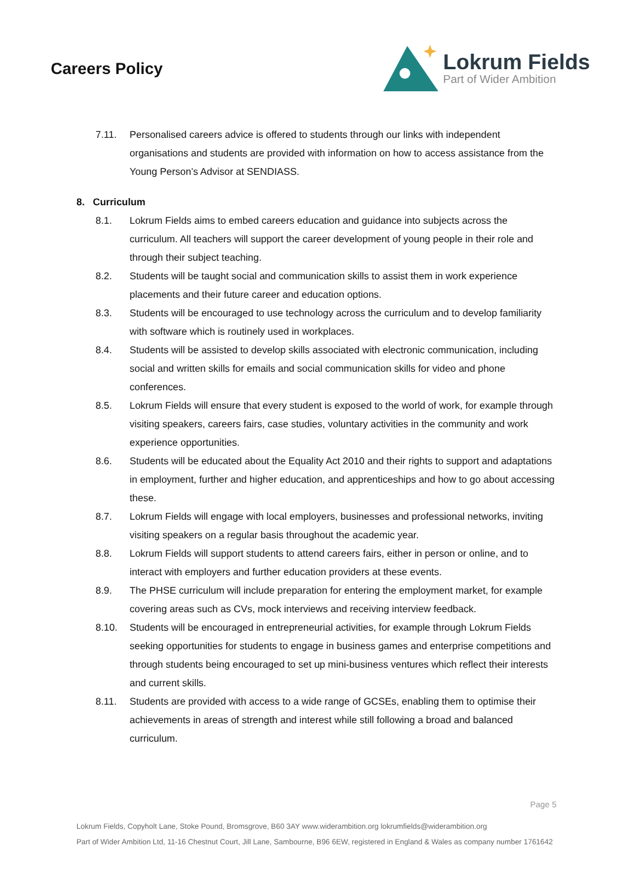Careers Policy
Lokrum Fields
Part of Wider Ambition
7.11. Personalised careers advice is offered to students through our links with independent organisations and students are provided with information on how to access assistance from the Young Person’s Advisor at SENDIASS.
8. Curriculum
8.1. Lokrum Fields aims to embed careers education and guidance into subjects across the curriculum. All teachers will support the career development of young people in their role and through their subject teaching.
8.2. Students will be taught social and communication skills to assist them in work experience placements and their future career and education options.
8.3. Students will be encouraged to use technology across the curriculum and to develop familiarity with software which is routinely used in workplaces.
8.4. Students will be assisted to develop skills associated with electronic communication, including social and written skills for emails and social communication skills for video and phone conferences.
8.5. Lokrum Fields will ensure that every student is exposed to the world of work, for example through visiting speakers, careers fairs, case studies, voluntary activities in the community and work experience opportunities.
8.6. Students will be educated about the Equality Act 2010 and their rights to support and adaptations in employment, further and higher education, and apprenticeships and how to go about accessing these.
8.7. Lokrum Fields will engage with local employers, businesses and professional networks, inviting visiting speakers on a regular basis throughout the academic year.
8.8. Lokrum Fields will support students to attend careers fairs, either in person or online, and to interact with employers and further education providers at these events.
8.9. The PHSE curriculum will include preparation for entering the employment market, for example covering areas such as CVs, mock interviews and receiving interview feedback.
8.10. Students will be encouraged in entrepreneurial activities, for example through Lokrum Fields seeking opportunities for students to engage in business games and enterprise competitions and through students being encouraged to set up mini-business ventures which reflect their interests and current skills.
8.11. Students are provided with access to a wide range of GCSEs, enabling them to optimise their achievements in areas of strength and interest while still following a broad and balanced curriculum.
Page 5
Lokrum Fields, Copyholt Lane, Stoke Pound, Bromsgrove, B60 3AY www.widerambition.org lokrumfields@widerambition.org
Part of Wider Ambition Ltd, 11-16 Chestnut Court, Jill Lane, Sambourne, B96 6EW, registered in England & Wales as company number 1761642